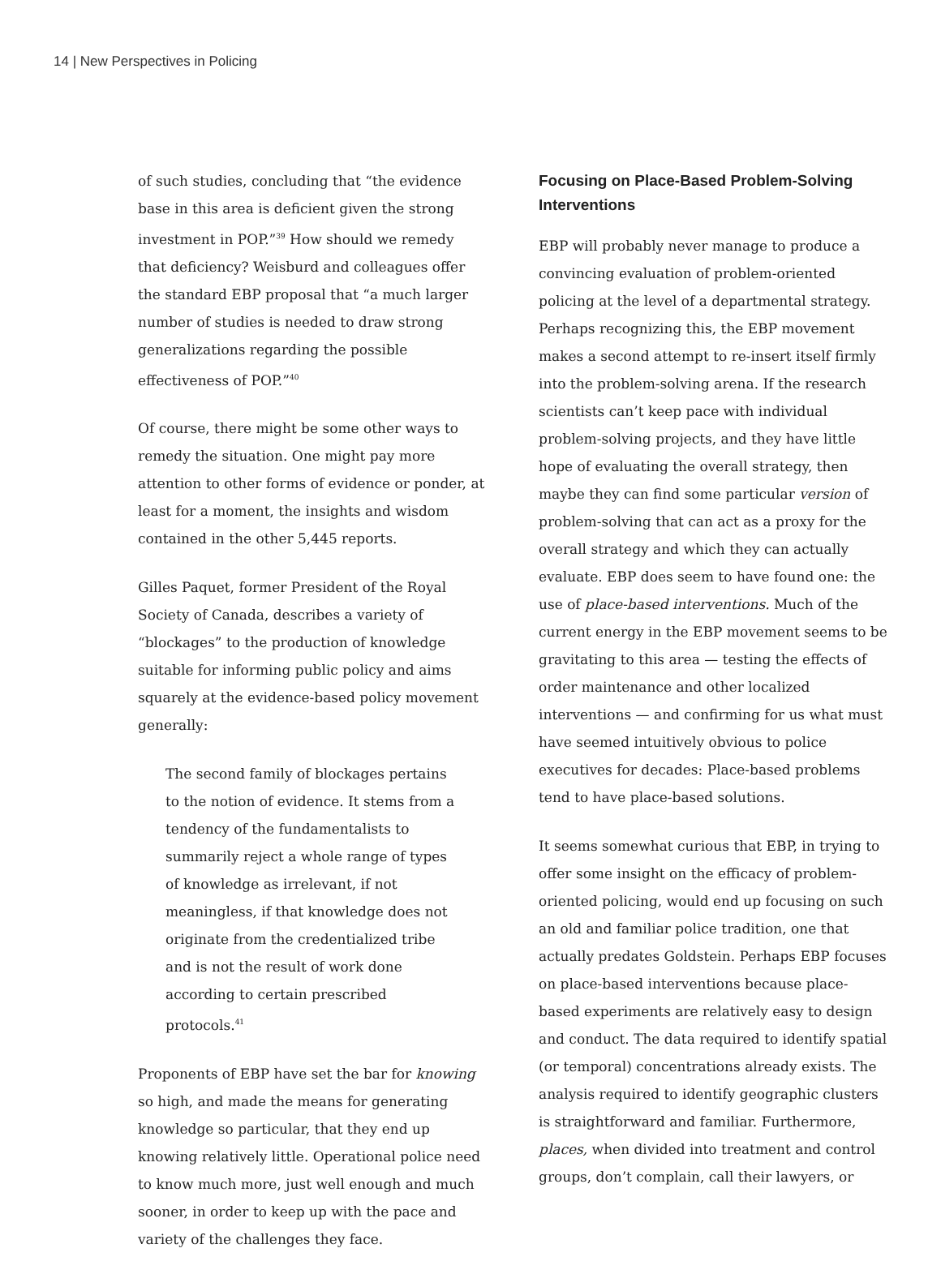14 | New Perspectives in Policing
of such studies, concluding that “the evidence base in this area is deficient given the strong investment in POP.”<sup>39</sup> How should we remedy that deficiency? Weisburd and colleagues offer the standard EBP proposal that “a much larger number of studies is needed to draw strong generalizations regarding the possible effectiveness of POP.”<sup>40</sup>
Of course, there might be some other ways to remedy the situation. One might pay more attention to other forms of evidence or ponder, at least for a moment, the insights and wisdom contained in the other 5,445 reports.
Gilles Paquet, former President of the Royal Society of Canada, describes a variety of “blockages” to the production of knowledge suitable for informing public policy and aims squarely at the evidence-based policy movement generally:
The second family of blockages pertains to the notion of evidence. It stems from a tendency of the fundamentalists to summarily reject a whole range of types of knowledge as irrelevant, if not meaningless, if that knowledge does not originate from the credentialized tribe and is not the result of work done according to certain prescribed protocols.<sup>41</sup>
Proponents of EBP have set the bar for knowing so high, and made the means for generating knowledge so particular, that they end up knowing relatively little. Operational police need to know much more, just well enough and much sooner, in order to keep up with the pace and variety of the challenges they face.
Focusing on Place-Based Problem-Solving Interventions
EBP will probably never manage to produce a convincing evaluation of problem-oriented policing at the level of a departmental strategy. Perhaps recognizing this, the EBP movement makes a second attempt to re-insert itself firmly into the problem-solving arena. If the research scientists can’t keep pace with individual problem-solving projects, and they have little hope of evaluating the overall strategy, then maybe they can find some particular version of problem-solving that can act as a proxy for the overall strategy and which they can actually evaluate. EBP does seem to have found one: the use of place-based interventions. Much of the current energy in the EBP movement seems to be gravitating to this area — testing the effects of order maintenance and other localized interventions — and confirming for us what must have seemed intuitively obvious to police executives for decades: Place-based problems tend to have place-based solutions.
It seems somewhat curious that EBP, in trying to offer some insight on the efficacy of problem-oriented policing, would end up focusing on such an old and familiar police tradition, one that actually predates Goldstein. Perhaps EBP focuses on place-based interventions because place-based experiments are relatively easy to design and conduct. The data required to identify spatial (or temporal) concentrations already exists. The analysis required to identify geographic clusters is straightforward and familiar. Furthermore, places, when divided into treatment and control groups, don’t complain, call their lawyers, or